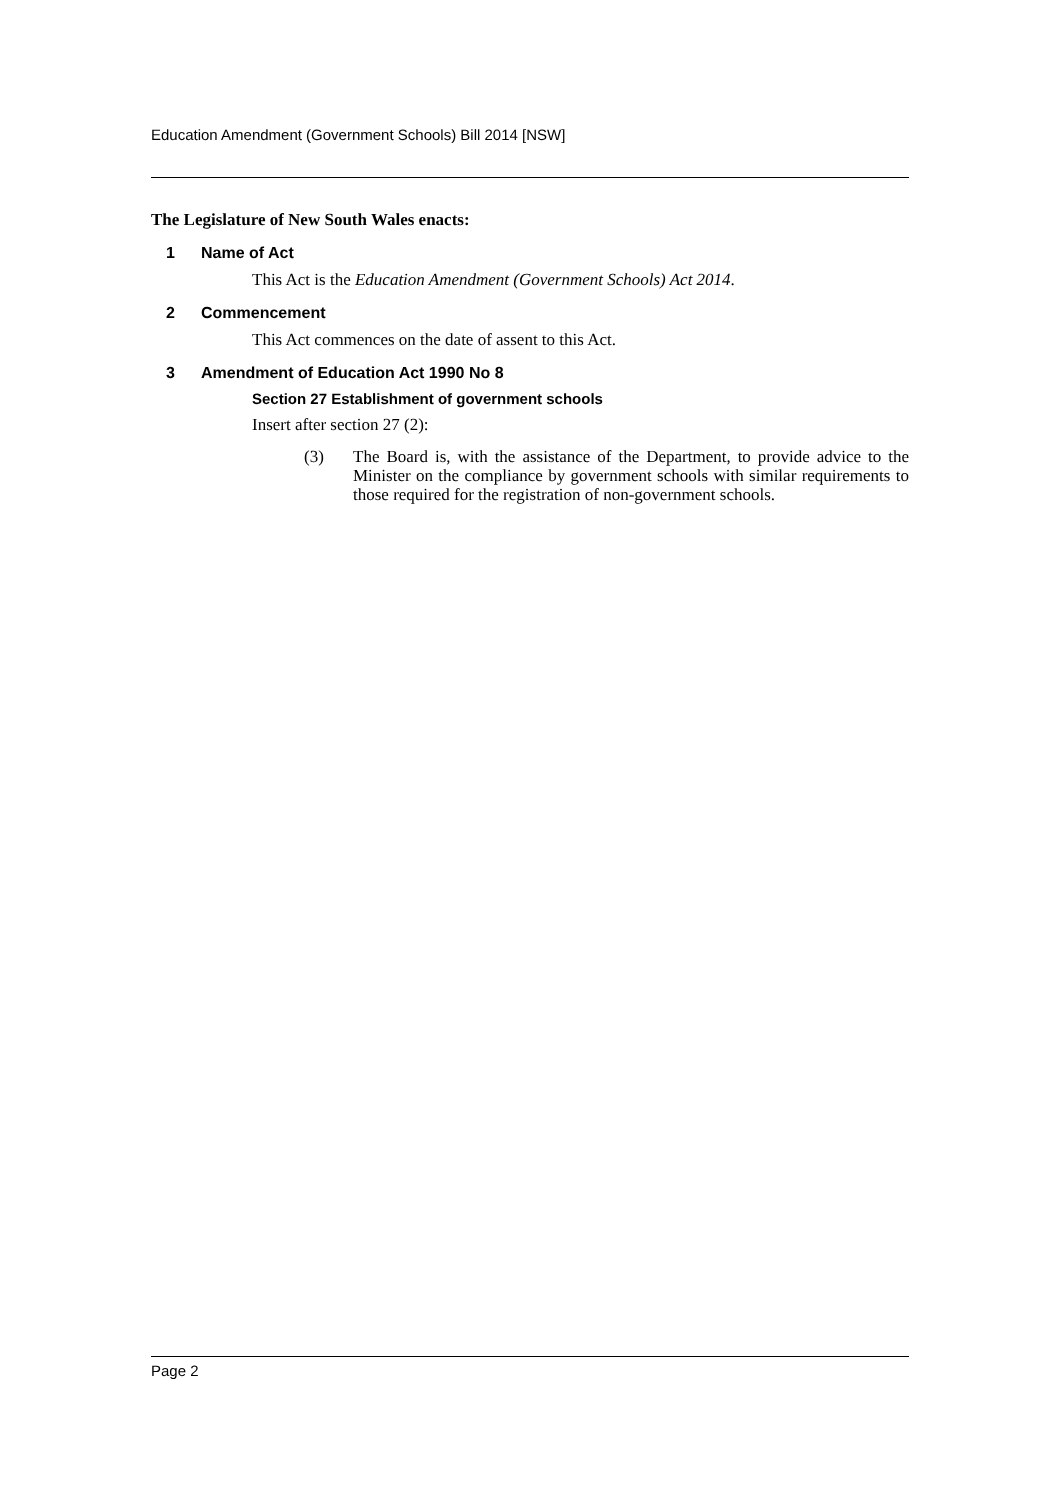Education Amendment (Government Schools) Bill 2014 [NSW]
The Legislature of New South Wales enacts:
1 Name of Act
This Act is the Education Amendment (Government Schools) Act 2014.
2 Commencement
This Act commences on the date of assent to this Act.
3 Amendment of Education Act 1990 No 8
Section 27 Establishment of government schools
Insert after section 27 (2):
(3) The Board is, with the assistance of the Department, to provide advice to the Minister on the compliance by government schools with similar requirements to those required for the registration of non-government schools.
Page 2